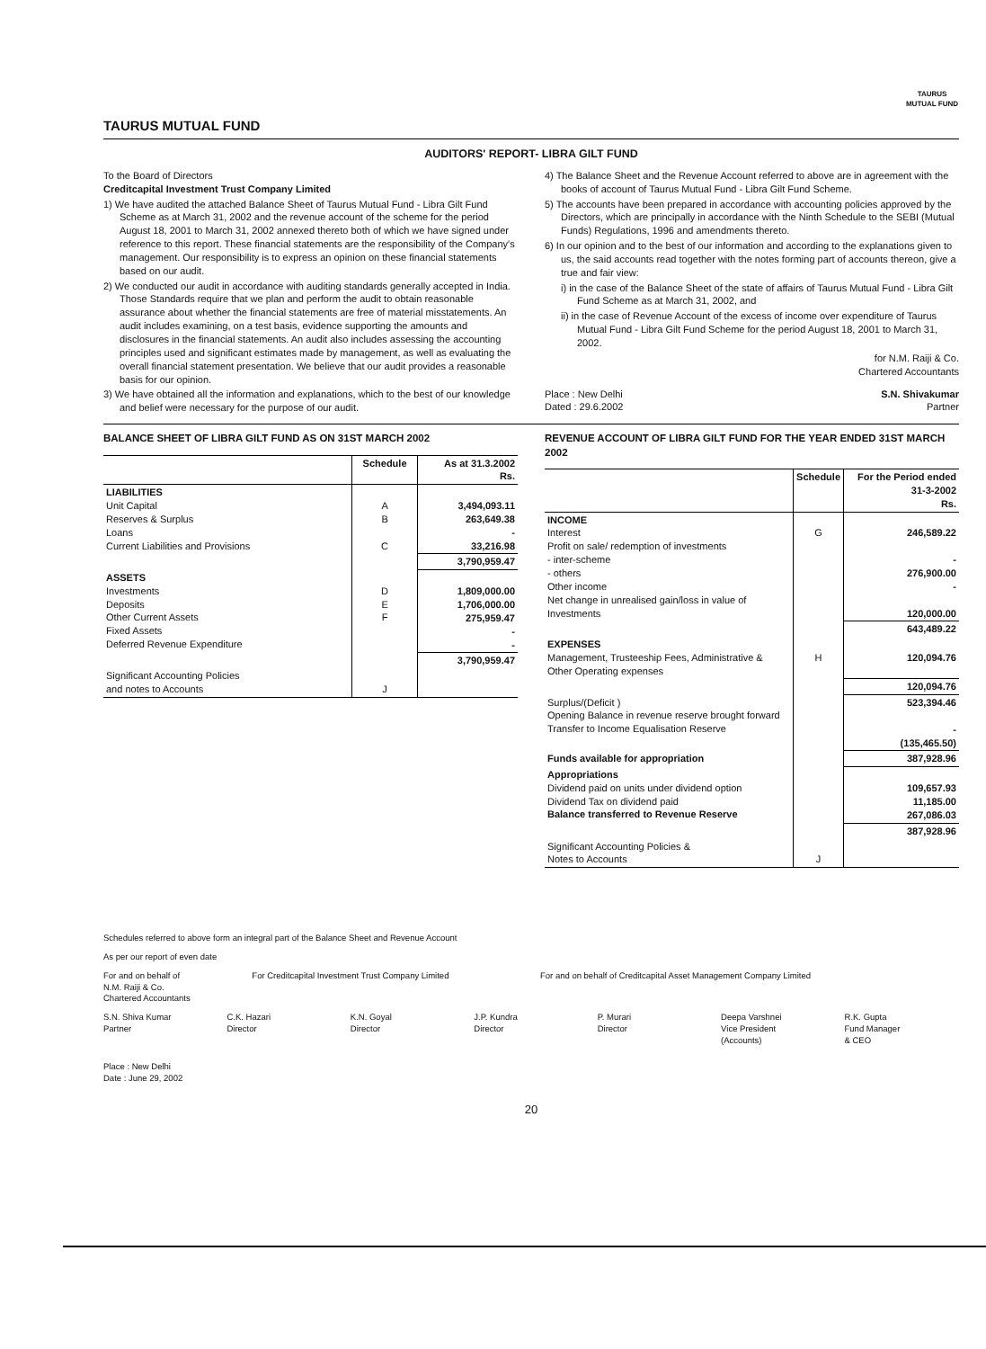TAURUS MUTUAL FUND
TAURUS
MUTUAL FUND
AUDITORS' REPORT- LIBRA GILT FUND
To the Board of Directors
Creditcapital Investment Trust Company Limited
1) We have audited the attached Balance Sheet of Taurus Mutual Fund - Libra Gilt Fund Scheme as at March 31, 2002 and the revenue account of the scheme for the period August 18, 2001 to March 31, 2002 annexed thereto both of which we have signed under reference to this report. These financial statements are the responsibility of the Company's management. Our responsibility is to express an opinion on these financial statements based on our audit.
2) We conducted our audit in accordance with auditing standards generally accepted in India. Those Standards require that we plan and perform the audit to obtain reasonable assurance about whether the financial statements are free of material misstatements. An audit includes examining, on a test basis, evidence supporting the amounts and disclosures in the financial statements. An audit also includes assessing the accounting principles used and significant estimates made by management, as well as evaluating the overall financial statement presentation. We believe that our audit provides a reasonable basis for our opinion.
3) We have obtained all the information and explanations, which to the best of our knowledge and belief were necessary for the purpose of our audit.
4) The Balance Sheet and the Revenue Account referred to above are in agreement with the books of account of Taurus Mutual Fund - Libra Gilt Fund Scheme.
5) The accounts have been prepared in accordance with accounting policies approved by the Directors, which are principally in accordance with the Ninth Schedule to the SEBI (Mutual Funds) Regulations, 1996 and amendments thereto.
6) In our opinion and to the best of our information and according to the explanations given to us, the said accounts read together with the notes forming part of accounts thereon, give a true and fair view:
i) in the case of the Balance Sheet of the state of affairs of Taurus Mutual Fund - Libra Gilt Fund Scheme as at March 31, 2002, and
ii) in the case of Revenue Account of the excess of income over expenditure of Taurus Mutual Fund - Libra Gilt Fund Scheme for the period August 18, 2001 to March 31, 2002.
for N.M. Raiji & Co.
Chartered Accountants
Place : New Delhi
Dated : 29.6.2002
S.N. Shivakumar
Partner
BALANCE SHEET OF LIBRA GILT FUND AS ON 31ST MARCH 2002
| | Schedule | As at 31.3.2002 Rs. |
| --- | --- | --- |
| LIABILITIES Unit Capital Reserves & Surplus Loans Current Liabilities and Provisions | A B C | 3,494,093.11 263,649.38 - 33,216.98 |
| | | 3,790,959.47 |
| ASSETS Investments Deposits Other Current Assets Fixed Assets Deferred Revenue Expenditure | D E F | 1,809,000.00 1,706,000.00 275,959.47 - - |
| | | 3,790,959.47 |
| Significant Accounting Policies and notes to Accounts | J | |
REVENUE ACCOUNT OF LIBRA GILT FUND FOR THE YEAR ENDED 31ST MARCH 2002
| | Schedule | For the Period ended 31-3-2002 Rs. |
| --- | --- | --- |
| INCOME Interest Profit on sale/ redemption of investments - inter-scheme - others Other income Net change in unrealised gain/loss in value of Investments | G | 246,589.22 - 276,900.00 - 120,000.00 |
| | | 643,489.22 |
| EXPENSES Management, Trusteeship Fees, Administrative & Other Operating expenses | H | 120,094.76 |
| | | 120,094.76 |
| Surplus/(Deficit ) Opening Balance in revenue reserve brought forward Transfer to Income Equalisation Reserve | | 523,394.46 - (135,465.50) |
| Funds available for appropriation | | 387,928.96 |
| Appropriations Dividend paid on units under dividend option Dividend Tax on dividend paid Balance transferred to Revenue Reserve | | 109,657.93 11,185.00 267,086.03 |
| | | 387,928.96 |
| Significant Accounting Policies & Notes to Accounts | J | |
Schedules referred to above form an integral part of the Balance Sheet and Revenue Account
As per our report of even date
For and on behalf of
N.M. Raiji & Co.
Chartered Accountants
For Creditcapital Investment Trust Company Limited
For and on behalf of Creditcapital Asset Management Company Limited
S.N. Shiva Kumar
Partner
C.K. Hazari
Director
K.N. Goyal
Director
J.P. Kundra
Director
P. Murari
Director
Deepa Varshnei
Vice President
(Accounts)
R.K. Gupta
Fund Manager
& CEO
Place : New Delhi
Date : June 29, 2002
20